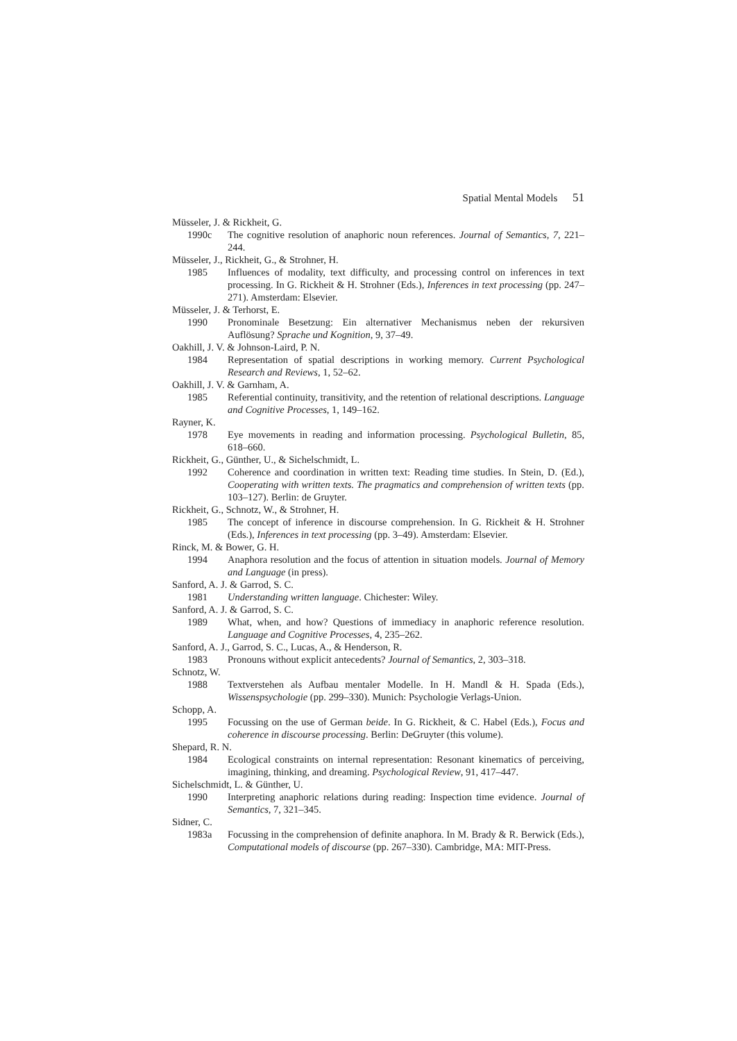Spatial Mental Models 51
Müsseler, J. & Rickheit, G.
1990c The cognitive resolution of anaphoric noun references. Journal of Semantics, 7, 221–244.
Müsseler, J., Rickheit, G., & Strohner, H.
1985 Influences of modality, text difficulty, and processing control on inferences in text processing. In G. Rickheit & H. Strohner (Eds.), Inferences in text processing (pp. 247–271). Amsterdam: Elsevier.
Müsseler, J. & Terhorst, E.
1990 Pronominale Besetzung: Ein alternativer Mechanismus neben der rekursiven Auflösung? Sprache und Kognition, 9, 37–49.
Oakhill, J. V. & Johnson-Laird, P. N.
1984 Representation of spatial descriptions in working memory. Current Psychological Research and Reviews, 1, 52–62.
Oakhill, J. V. & Garnham, A.
1985 Referential continuity, transitivity, and the retention of relational descriptions. Language and Cognitive Processes, 1, 149–162.
Rayner, K.
1978 Eye movements in reading and information processing. Psychological Bulletin, 85, 618–660.
Rickheit, G., Günther, U., & Sichelschmidt, L.
1992 Coherence and coordination in written text: Reading time studies. In Stein, D. (Ed.), Cooperating with written texts. The pragmatics and comprehension of written texts (pp. 103–127). Berlin: de Gruyter.
Rickheit, G., Schnotz, W., & Strohner, H.
1985 The concept of inference in discourse comprehension. In G. Rickheit & H. Strohner (Eds.), Inferences in text processing (pp. 3–49). Amsterdam: Elsevier.
Rinck, M. & Bower, G. H.
1994 Anaphora resolution and the focus of attention in situation models. Journal of Memory and Language (in press).
Sanford, A. J. & Garrod, S. C.
1981 Understanding written language. Chichester: Wiley.
Sanford, A. J. & Garrod, S. C.
1989 What, when, and how? Questions of immediacy in anaphoric reference resolution. Language and Cognitive Processes, 4, 235–262.
Sanford, A. J., Garrod, S. C., Lucas, A., & Henderson, R.
1983 Pronouns without explicit antecedents? Journal of Semantics, 2, 303–318.
Schnotz, W.
1988 Textverstehen als Aufbau mentaler Modelle. In H. Mandl & H. Spada (Eds.), Wissenspsychologie (pp. 299–330). Munich: Psychologie Verlags-Union.
Schopp, A.
1995 Focussing on the use of German beide. In G. Rickheit, & C. Habel (Eds.), Focus and coherence in discourse processing. Berlin: DeGruyter (this volume).
Shepard, R. N.
1984 Ecological constraints on internal representation: Resonant kinematics of perceiving, imagining, thinking, and dreaming. Psychological Review, 91, 417–447.
Sichelschmidt, L. & Günther, U.
1990 Interpreting anaphoric relations during reading: Inspection time evidence. Journal of Semantics, 7, 321–345.
Sidner, C.
1983a Focussing in the comprehension of definite anaphora. In M. Brady & R. Berwick (Eds.), Computational models of discourse (pp. 267–330). Cambridge, MA: MIT-Press.